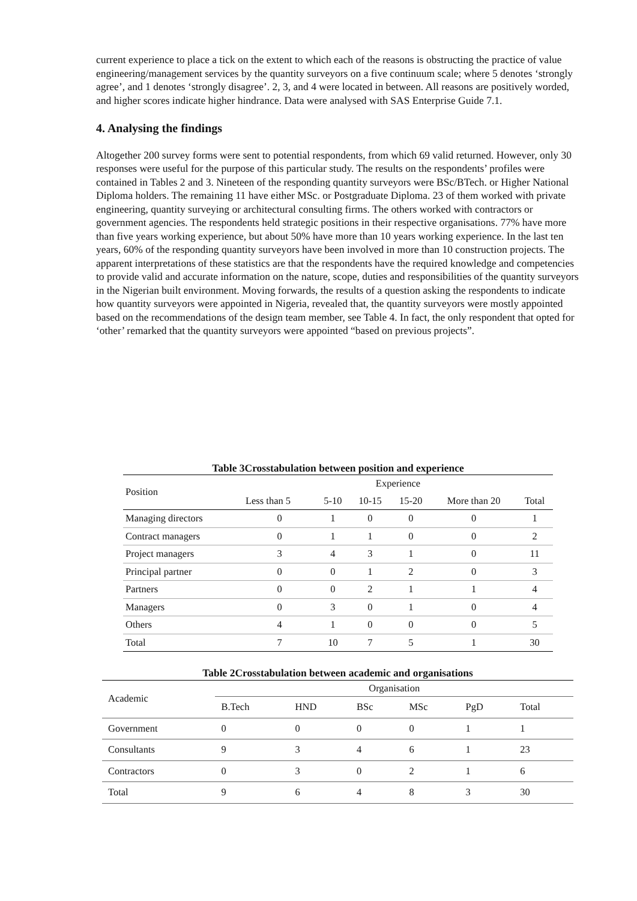current experience to place a tick on the extent to which each of the reasons is obstructing the practice of value engineering/management services by the quantity surveyors on a five continuum scale; where 5 denotes ‘strongly agree’, and 1 denotes ‘strongly disagree’. 2, 3, and 4 were located in between. All reasons are positively worded, and higher scores indicate higher hindrance. Data were analysed with SAS Enterprise Guide 7.1.
4. Analysing the findings
Altogether 200 survey forms were sent to potential respondents, from which 69 valid returned. However, only 30 responses were useful for the purpose of this particular study. The results on the respondents’ profiles were contained in Tables 2 and 3. Nineteen of the responding quantity surveyors were BSc/BTech. or Higher National Diploma holders. The remaining 11 have either MSc. or Postgraduate Diploma. 23 of them worked with private engineering, quantity surveying or architectural consulting firms. The others worked with contractors or government agencies. The respondents held strategic positions in their respective organisations. 77% have more than five years working experience, but about 50% have more than 10 years working experience. In the last ten years, 60% of the responding quantity surveyors have been involved in more than 10 construction projects. The apparent interpretations of these statistics are that the respondents have the required knowledge and competencies to provide valid and accurate information on the nature, scope, duties and responsibilities of the quantity surveyors in the Nigerian built environment. Moving forwards, the results of a question asking the respondents to indicate how quantity surveyors were appointed in Nigeria, revealed that, the quantity surveyors were mostly appointed based on the recommendations of the design team member, see Table 4. In fact, the only respondent that opted for ‘other’ remarked that the quantity surveyors were appointed “based on previous projects”.
Table 3Crosstabulation between position and experience
| Position | Experience | | | | | |
| | Less than 5 | 5-10 | 10-15 | 15-20 | More than 20 | Total |
| Managing directors | 0 | 1 | 0 | 0 | 0 | 1 |
| Contract managers | 0 | 1 | 1 | 0 | 0 | 2 |
| Project managers | 3 | 4 | 3 | 1 | 0 | 11 |
| Principal partner | 0 | 0 | 1 | 2 | 0 | 3 |
| Partners | 0 | 0 | 2 | 1 | 1 | 4 |
| Managers | 0 | 3 | 0 | 1 | 0 | 4 |
| Others | 4 | 1 | 0 | 0 | 0 | 5 |
| Total | 7 | 10 | 7 | 5 | 1 | 30 |
Table 2Crosstabulation between academic and organisations
| Academic | Organisation | | | | | |
| | B.Tech | HND | BSc | MSc | PgD | Total |
| Government | 0 | 0 | 0 | 0 | 1 | 1 |
| Consultants | 9 | 3 | 4 | 6 | 1 | 23 |
| Contractors | 0 | 3 | 0 | 2 | 1 | 6 |
| Total | 9 | 6 | 4 | 8 | 3 | 30 |